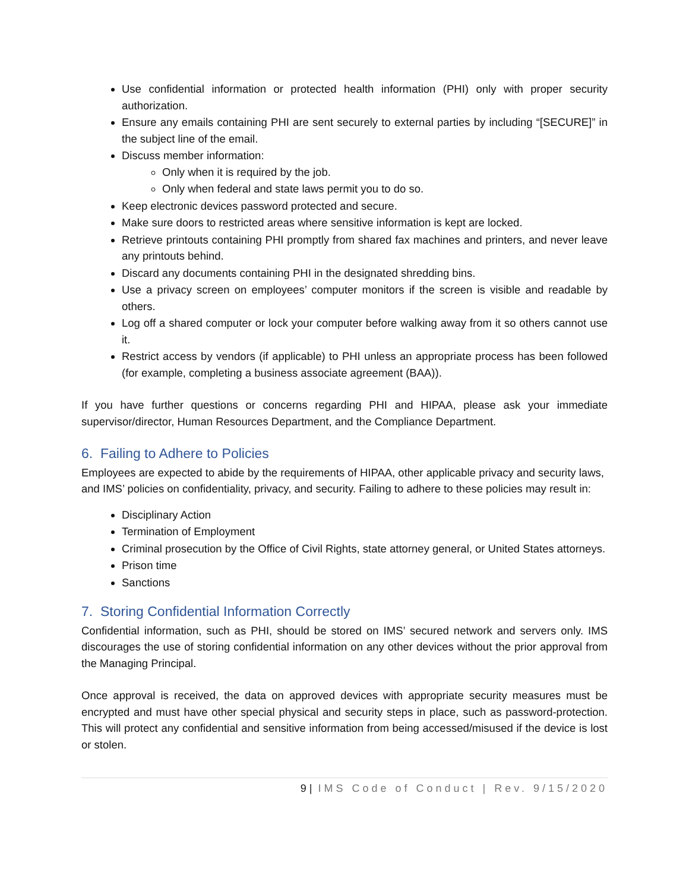Use confidential information or protected health information (PHI) only with proper security authorization.
Ensure any emails containing PHI are sent securely to external parties by including “[SECURE]” in the subject line of the email.
Discuss member information:
Only when it is required by the job.
Only when federal and state laws permit you to do so.
Keep electronic devices password protected and secure.
Make sure doors to restricted areas where sensitive information is kept are locked.
Retrieve printouts containing PHI promptly from shared fax machines and printers, and never leave any printouts behind.
Discard any documents containing PHI in the designated shredding bins.
Use a privacy screen on employees’ computer monitors if the screen is visible and readable by others.
Log off a shared computer or lock your computer before walking away from it so others cannot use it.
Restrict access by vendors (if applicable) to PHI unless an appropriate process has been followed (for example, completing a business associate agreement (BAA)).
If you have further questions or concerns regarding PHI and HIPAA, please ask your immediate supervisor/director, Human Resources Department, and the Compliance Department.
6. Failing to Adhere to Policies
Employees are expected to abide by the requirements of HIPAA, other applicable privacy and security laws, and IMS’ policies on confidentiality, privacy, and security. Failing to adhere to these policies may result in:
Disciplinary Action
Termination of Employment
Criminal prosecution by the Office of Civil Rights, state attorney general, or United States attorneys.
Prison time
Sanctions
7. Storing Confidential Information Correctly
Confidential information, such as PHI, should be stored on IMS’ secured network and servers only. IMS discourages the use of storing confidential information on any other devices without the prior approval from the Managing Principal.
Once approval is received, the data on approved devices with appropriate security measures must be encrypted and must have other special physical and security steps in place, such as password-protection. This will protect any confidential and sensitive information from being accessed/misused if the device is lost or stolen.
9 | IMS Code of Conduct | Rev. 9/15/2020